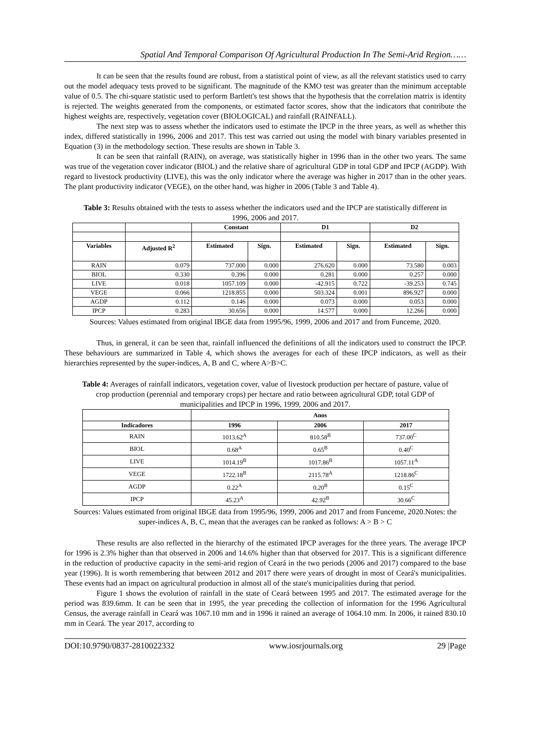Spatial And Temporal Comparison Of Agricultural Production In The Semi-Arid Region……
It can be seen that the results found are robust, from a statistical point of view, as all the relevant statistics used to carry out the model adequacy tests proved to be significant. The magnitude of the KMO test was greater than the minimum acceptable value of 0.5. The chi-square statistic used to perform Bartlett's test shows that the hypothesis that the correlation matrix is identity is rejected. The weights generated from the components, or estimated factor scores, show that the indicators that contribute the highest weights are, respectively, vegetation cover (BIOLOGICAL) and rainfall (RAINFALL).
The next step was to assess whether the indicators used to estimate the IPCP in the three years, as well as whether this index, differed statistically in 1996, 2006 and 2017. This test was carried out using the model with binary variables presented in Equation (3) in the methodology section. These results are shown in Table 3.
It can be seen that rainfall (RAIN), on average, was statistically higher in 1996 than in the other two years. The same was true of the vegetation cover indicator (BIOL) and the relative share of agricultural GDP in total GDP and IPCP (AGDP). With regard to livestock productivity (LIVE), this was the only indicator where the average was higher in 2017 than in the other years. The plant productivity indicator (VEGE), on the other hand, was higher in 2006 (Table 3 and Table 4).
Table 3: Results obtained with the tests to assess whether the indicators used and the IPCP are statistically different in 1996, 2006 and 2017.
| | | Constant | | D1 | | D2 | |
| --- | --- | --- | --- | --- | --- | --- | --- |
| Variables | Adjusted R<sup>2</sup> | Estimated | Sign. | Estimated | Sign. | Estimated | Sign. |
| RAIN | 0.079 | 737.000 | 0.000 | 276.620 | 0.000 | 73.580 | 0.003 |
| BIOL | 0.330 | 0.396 | 0.000 | 0.281 | 0.000 | 0.257 | 0.000 |
| LIVE | 0.018 | 1057.109 | 0.000 | -42.915 | 0.722 | -39.253 | 0.745 |
| VEGE | 0.066 | 1218.855 | 0.000 | 503.324 | 0.001 | 896.927 | 0.000 |
| AGDP | 0.112 | 0.146 | 0.000 | 0.073 | 0.000 | 0.053 | 0.000 |
| IPCP | 0.283 | 30.656 | 0.000 | 14.577 | 0.000 | 12.266 | 0.000 |
Sources: Values estimated from original IBGE data from 1995/96, 1999, 2006 and 2017 and from Funceme, 2020.
Thus, in general, it can be seen that, rainfall influenced the definitions of all the indicators used to construct the IPCP. These behaviours are summarized in Table 4, which shows the averages for each of these IPCP indicators, as well as their hierarchies represented by the super-indices, A, B and C, where A>B>C.
Table 4: Averages of rainfall indicators, vegetation cover, value of livestock production per hectare of pasture, value of crop production (perennial and temporary crops) per hectare and ratio between agricultural GDP, total GDP of municipalities and IPCP in 1996, 1999, 2006 and 2017.
| | Anos | | |
| --- | --- | --- | --- |
| Indicadores | 1996 | 2006 | 2017 |
| RAIN | 1013.62<sup>A</sup> | 810.58<sup>B</sup> | 737.00<sup>C</sup> |
| BIOL | 0.68<sup>A</sup> | 0.65<sup>B</sup> | 0.40<sup>C</sup> |
| LIVE | 1014.19<sup>B</sup> | 1017.86<sup>B</sup> | 1057.11<sup>A</sup> |
| VEGE | 1722.18<sup>B</sup> | 2115.78<sup>A</sup> | 1218.86<sup>C</sup> |
| AGDP | 0.22<sup>A</sup> | 0.20<sup>B</sup> | 0.15<sup>C</sup> |
| IPCP | 45.23<sup>A</sup> | 42.92<sup>B</sup> | 30.66<sup>C</sup> |
Sources: Values estimated from original IBGE data from 1995/96, 1999, 2006 and 2017 and from Funceme, 2020.Notes: the super-indices A, B, C, mean that the averages can be ranked as follows: A > B > C
These results are also reflected in the hierarchy of the estimated IPCP averages for the three years. The average IPCP for 1996 is 2.3% higher than that observed in 2006 and 14.6% higher than that observed for 2017. This is a significant difference in the reduction of productive capacity in the semi-arid region of Ceará in the two periods (2006 and 2017) compared to the base year (1996). It is worth remembering that between 2012 and 2017 there were years of drought in most of Ceará's municipalities. These events had an impact on agricultural production in almost all of the state's municipalities during that period.
Figure 1 shows the evolution of rainfall in the state of Ceará between 1995 and 2017. The estimated average for the period was 839.6mm. It can be seen that in 1995, the year preceding the collection of information for the 1996 Agricultural Census, the average rainfall in Ceará was 1067.10 mm and in 1996 it rained an average of 1064.10 mm. In 2006, it rained 830.10 mm in Ceará. The year 2017, according to
DOI:10.9790/0837-2810022332 www.iosrjournals.org 29 |Page